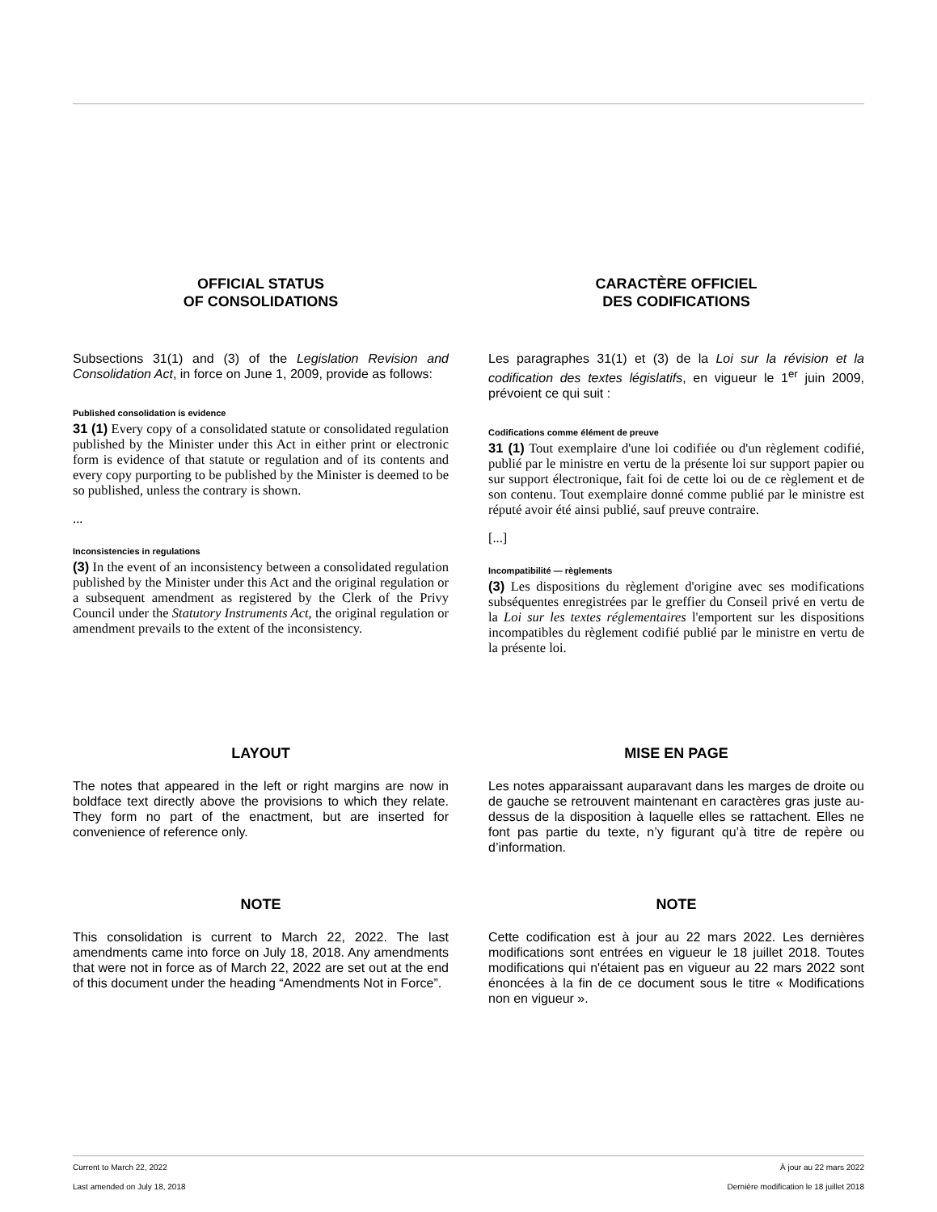OFFICIAL STATUS
OF CONSOLIDATIONS
Subsections 31(1) and (3) of the Legislation Revision and Consolidation Act, in force on June 1, 2009, provide as follows:
Published consolidation is evidence
31 (1) Every copy of a consolidated statute or consolidated regulation published by the Minister under this Act in either print or electronic form is evidence of that statute or regulation and of its contents and every copy purporting to be published by the Minister is deemed to be so published, unless the contrary is shown.
...
Inconsistencies in regulations
(3) In the event of an inconsistency between a consolidated regulation published by the Minister under this Act and the original regulation or a subsequent amendment as registered by the Clerk of the Privy Council under the Statutory Instruments Act, the original regulation or amendment prevails to the extent of the inconsistency.
CARACTÈRE OFFICIEL
DES CODIFICATIONS
Les paragraphes 31(1) et (3) de la Loi sur la révision et la codification des textes législatifs, en vigueur le 1<sup>er</sup> juin 2009, prévoient ce qui suit :
Codifications comme élément de preuve
31 (1) Tout exemplaire d'une loi codifiée ou d'un règlement codifié, publié par le ministre en vertu de la présente loi sur support papier ou sur support électronique, fait foi de cette loi ou de ce règlement et de son contenu. Tout exemplaire donné comme publié par le ministre est réputé avoir été ainsi publié, sauf preuve contraire.
[...]
Incompatibilité — règlements
(3) Les dispositions du règlement d'origine avec ses modifications subséquentes enregistrées par le greffier du Conseil privé en vertu de la Loi sur les textes réglementaires l'emportent sur les dispositions incompatibles du règlement codifié publié par le ministre en vertu de la présente loi.
LAYOUT
The notes that appeared in the left or right margins are now in boldface text directly above the provisions to which they relate. They form no part of the enactment, but are inserted for convenience of reference only.
MISE EN PAGE
Les notes apparaissant auparavant dans les marges de droite ou de gauche se retrouvent maintenant en caractères gras juste au-dessus de la disposition à laquelle elles se rattachent. Elles ne font pas partie du texte, n’y figurant qu’à titre de repère ou d’information.
NOTE
This consolidation is current to March 22, 2022. The last amendments came into force on July 18, 2018. Any amendments that were not in force as of March 22, 2022 are set out at the end of this document under the heading “Amendments Not in Force”.
NOTE
Cette codification est à jour au 22 mars 2022. Les dernières modifications sont entrées en vigueur le 18 juillet 2018. Toutes modifications qui n'étaient pas en vigueur au 22 mars 2022 sont énoncées à la fin de ce document sous le titre « Modifications non en vigueur ».
Current to March 22, 2022 À jour au 22 mars 2022
Last amended on July 18, 2018 Dernière modification le 18 juillet 2018